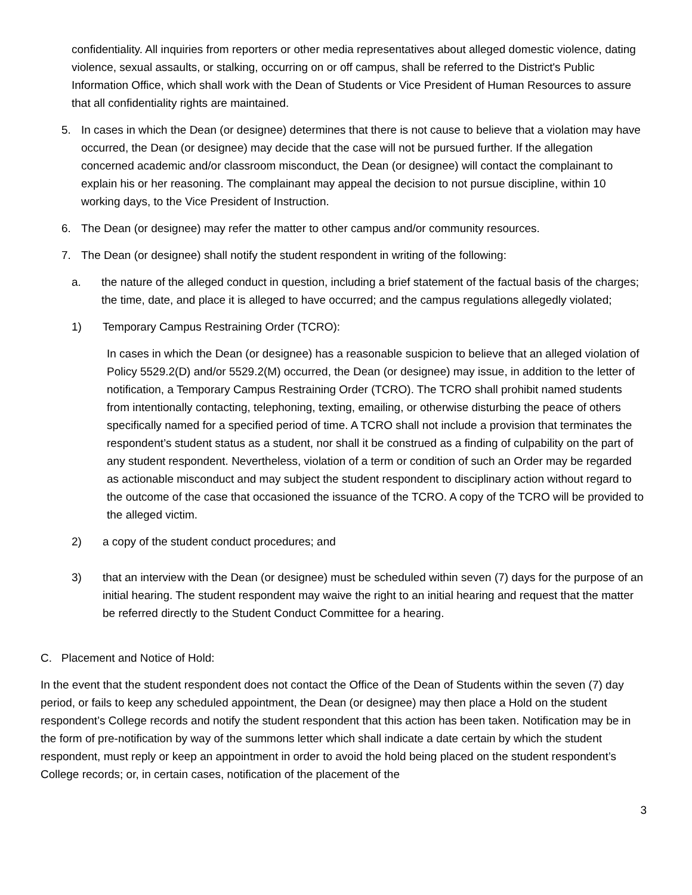confidentiality. All inquiries from reporters or other media representatives about alleged domestic violence, dating violence, sexual assaults, or stalking, occurring on or off campus, shall be referred to the District's Public Information Office, which shall work with the Dean of Students or Vice President of Human Resources to assure that all confidentiality rights are maintained.
5. In cases in which the Dean (or designee) determines that there is not cause to believe that a violation may have occurred, the Dean (or designee) may decide that the case will not be pursued further. If the allegation concerned academic and/or classroom misconduct, the Dean (or designee) will contact the complainant to explain his or her reasoning. The complainant may appeal the decision to not pursue discipline, within 10 working days, to the Vice President of Instruction.
6. The Dean (or designee) may refer the matter to other campus and/or community resources.
7. The Dean (or designee) shall notify the student respondent in writing of the following:
a. the nature of the alleged conduct in question, including a brief statement of the factual basis of the charges; the time, date, and place it is alleged to have occurred; and the campus regulations allegedly violated;
1) Temporary Campus Restraining Order (TCRO):
In cases in which the Dean (or designee) has a reasonable suspicion to believe that an alleged violation of Policy 5529.2(D) and/or 5529.2(M) occurred, the Dean (or designee) may issue, in addition to the letter of notification, a Temporary Campus Restraining Order (TCRO). The TCRO shall prohibit named students from intentionally contacting, telephoning, texting, emailing, or otherwise disturbing the peace of others specifically named for a specified period of time. A TCRO shall not include a provision that terminates the respondent’s student status as a student, nor shall it be construed as a finding of culpability on the part of any student respondent. Nevertheless, violation of a term or condition of such an Order may be regarded as actionable misconduct and may subject the student respondent to disciplinary action without regard to the outcome of the case that occasioned the issuance of the TCRO. A copy of the TCRO will be provided to the alleged victim.
2) a copy of the student conduct procedures; and
3) that an interview with the Dean (or designee) must be scheduled within seven (7) days for the purpose of an initial hearing. The student respondent may waive the right to an initial hearing and request that the matter be referred directly to the Student Conduct Committee for a hearing.
C. Placement and Notice of Hold:
In the event that the student respondent does not contact the Office of the Dean of Students within the seven (7) day period, or fails to keep any scheduled appointment, the Dean (or designee) may then place a Hold on the student respondent’s College records and notify the student respondent that this action has been taken. Notification may be in the form of pre-notification by way of the summons letter which shall indicate a date certain by which the student respondent, must reply or keep an appointment in order to avoid the hold being placed on the student respondent’s College records; or, in certain cases, notification of the placement of the
3